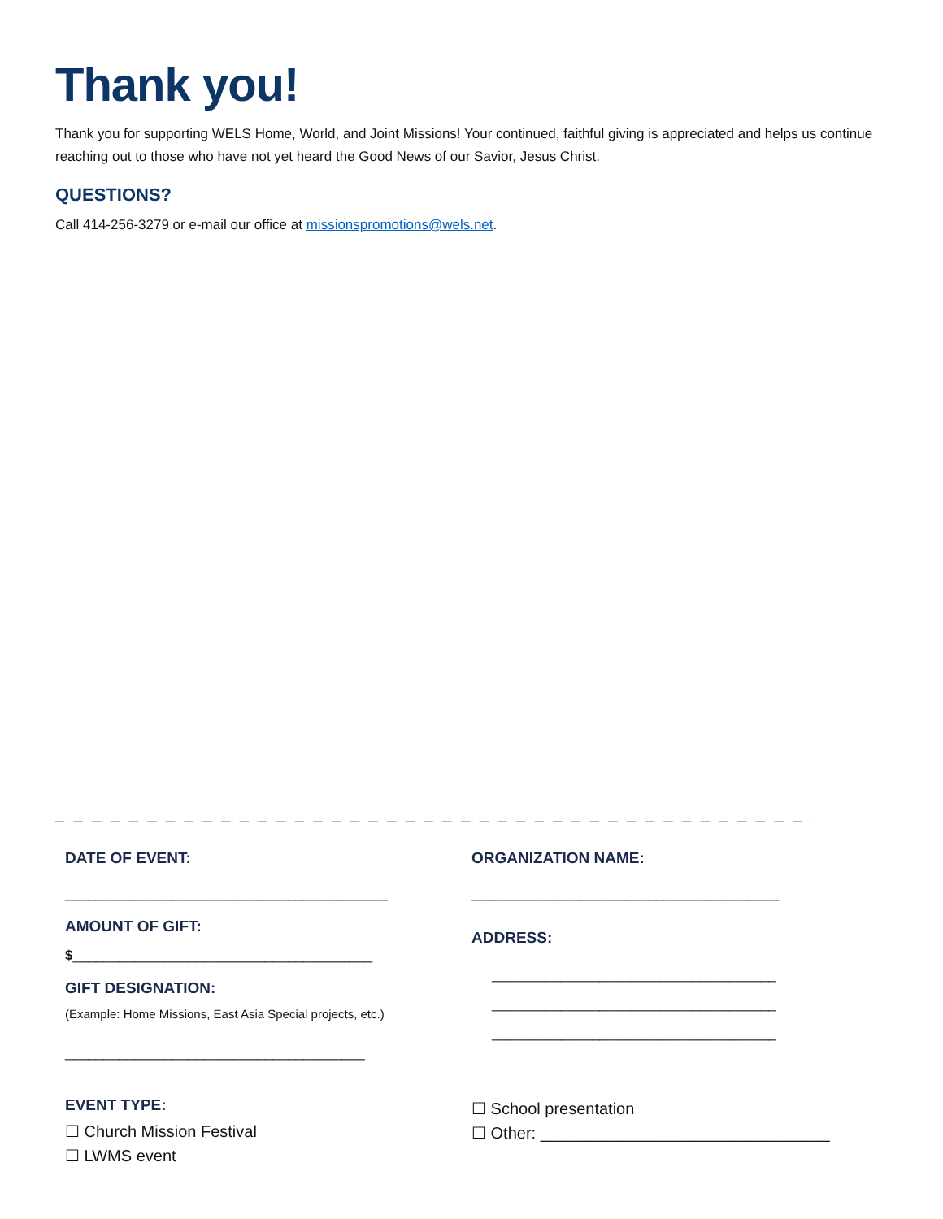Thank you!
Thank you for supporting WELS Home, World, and Joint Missions! Your continued, faithful giving is appreciated and helps us continue reaching out to those who have not yet heard the Good News of our Savior, Jesus Christ.
QUESTIONS?
Call 414-256-3279 or e-mail our office at missionspromotions@wels.net.
_ _ _ _ _ _ _ _ _ _ _ _ _ _ _ _ _ _ _ _ _ _ _ _ _ _ _ _ _ _ _ _ _ _ _ _ _ _ _ _ _ _ _ _ _ _ _ _ _ _ _ _ _ _ _ _
DATE OF EVENT:
__________________________________________
AMOUNT OF GIFT:
$_______________________________________
GIFT DESIGNATION:
(Example: Home Missions, East Asia Special projects, etc.)
_______________________________________
EVENT TYPE:
☐ Church Mission Festival
☐ LWMS event
ORGANIZATION NAME:
________________________________________
ADDRESS:
_____________________________________
_____________________________________
_____________________________________
☐ School presentation
☐ Other: ________________________________